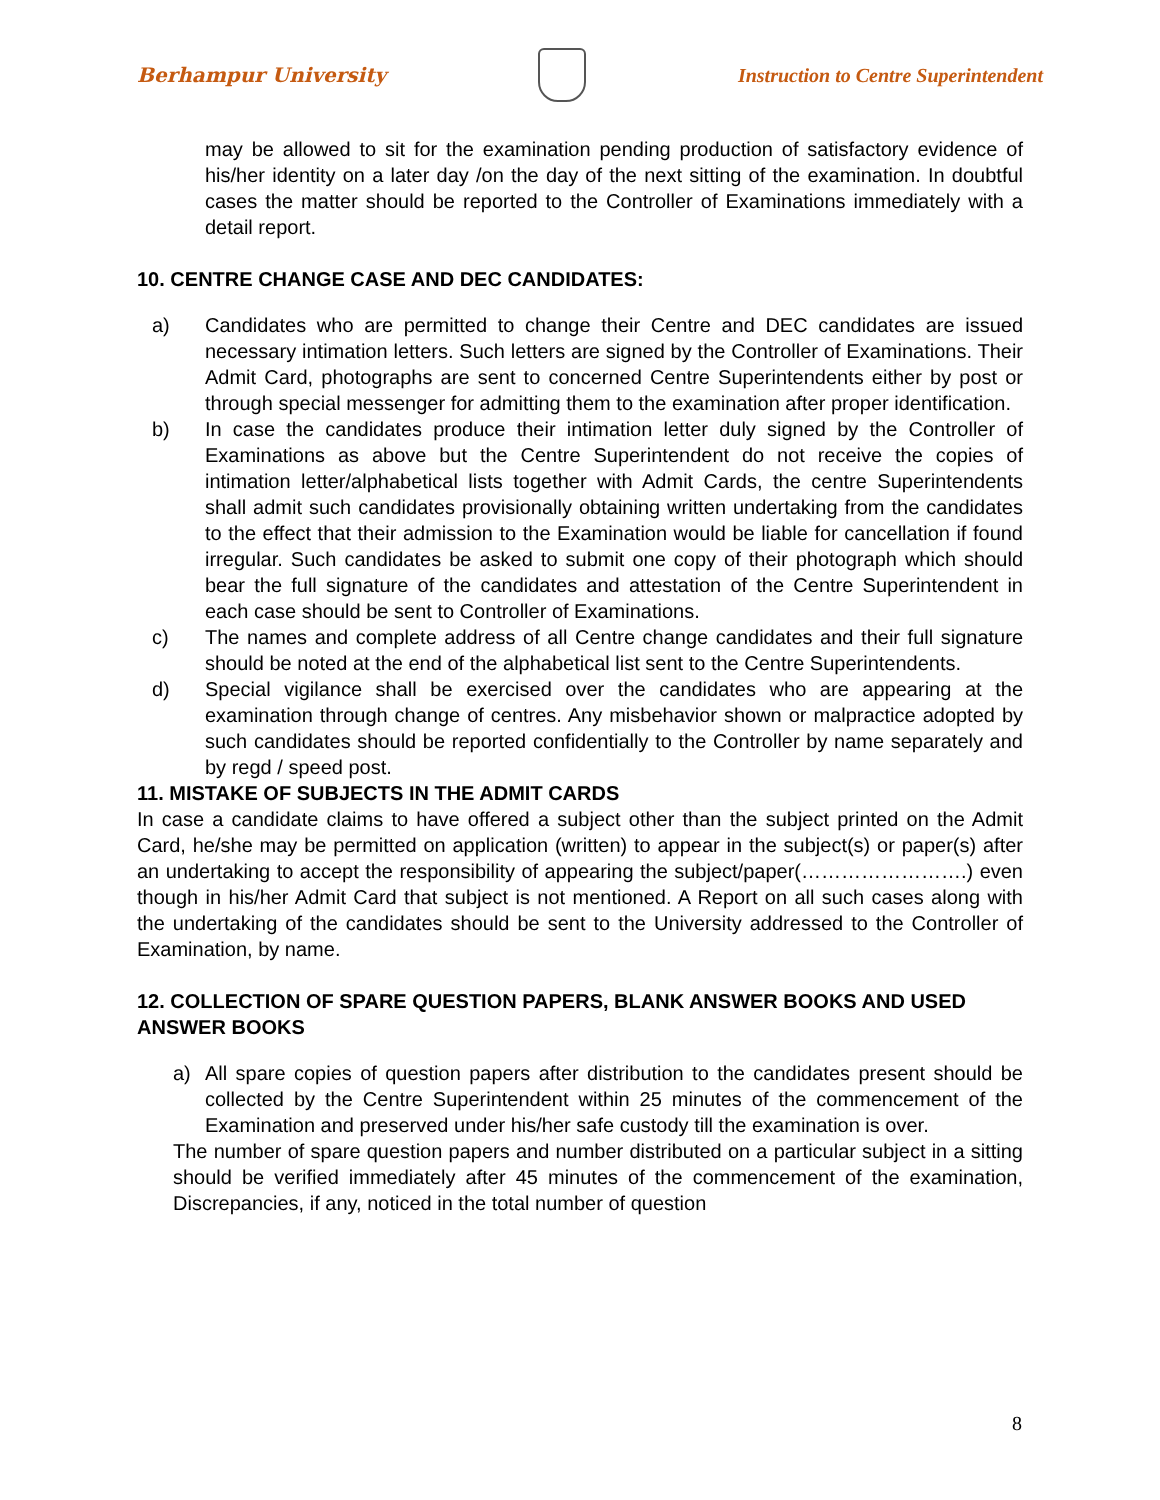Berhampur University
Instruction to Centre Superintendent
may be allowed to sit for the examination pending production of satisfactory evidence of his/her identity on a later day /on the day of the next sitting of the examination. In doubtful cases the matter should be reported to the Controller of Examinations immediately with a detail report.
10. CENTRE CHANGE CASE AND DEC CANDIDATES:
a) Candidates who are permitted to change their Centre and DEC candidates are issued necessary intimation letters. Such letters are signed by the Controller of Examinations. Their Admit Card, photographs are sent to concerned Centre Superintendents either by post or through special messenger for admitting them to the examination after proper identification.
b) In case the candidates produce their intimation letter duly signed by the Controller of Examinations as above but the Centre Superintendent do not receive the copies of intimation letter/alphabetical lists together with Admit Cards, the centre Superintendents shall admit such candidates provisionally obtaining written undertaking from the candidates to the effect that their admission to the Examination would be liable for cancellation if found irregular. Such candidates be asked to submit one copy of their photograph which should bear the full signature of the candidates and attestation of the Centre Superintendent in each case should be sent to Controller of Examinations.
c) The names and complete address of all Centre change candidates and their full signature should be noted at the end of the alphabetical list sent to the Centre Superintendents.
d) Special vigilance shall be exercised over the candidates who are appearing at the examination through change of centres. Any misbehavior shown or malpractice adopted by such candidates should be reported confidentially to the Controller by name separately and by regd / speed post.
11. MISTAKE OF SUBJECTS IN THE ADMIT CARDS
In case a candidate claims to have offered a subject other than the subject printed on the Admit Card, he/she may be permitted on application (written) to appear in the subject(s) or paper(s) after an undertaking to accept the responsibility of appearing the subject/paper(…………………….) even though in his/her Admit Card that subject is not mentioned. A Report on all such cases along with the undertaking of the candidates should be sent to the University addressed to the Controller of Examination, by name.
12. COLLECTION OF SPARE QUESTION PAPERS, BLANK ANSWER BOOKS AND USED ANSWER BOOKS
a) All spare copies of question papers after distribution to the candidates present should be collected by the Centre Superintendent within 25 minutes of the commencement of the Examination and preserved under his/her safe custody till the examination is over.
The number of spare question papers and number distributed on a particular subject in a sitting should be verified immediately after 45 minutes of the commencement of the examination, Discrepancies, if any, noticed in the total number of question
8